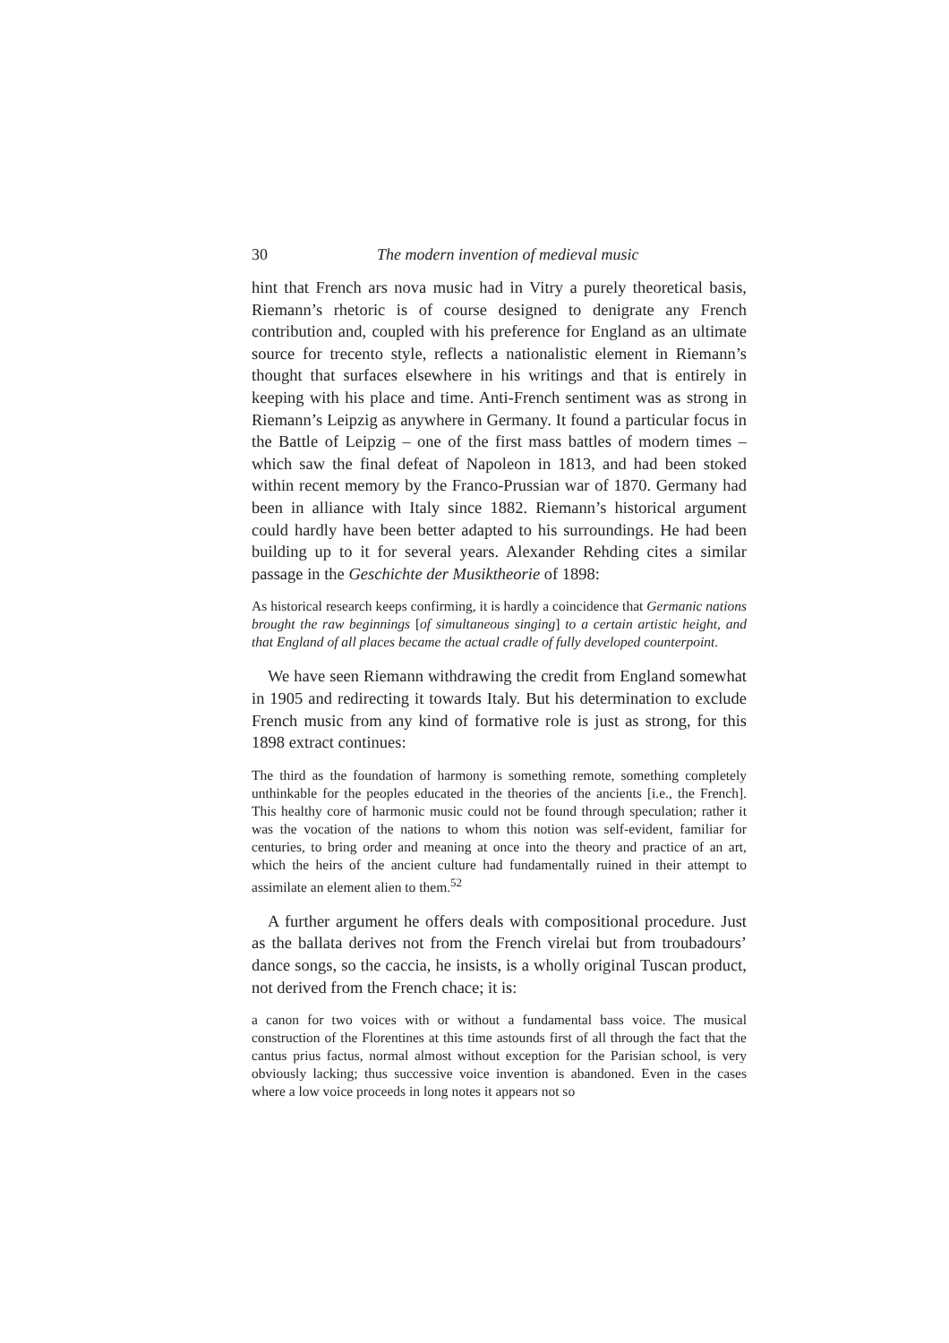30 The modern invention of medieval music
hint that French ars nova music had in Vitry a purely theoretical basis, Riemann’s rhetoric is of course designed to denigrate any French contribution and, coupled with his preference for England as an ultimate source for trecento style, reflects a nationalistic element in Riemann’s thought that surfaces elsewhere in his writings and that is entirely in keeping with his place and time. Anti-French sentiment was as strong in Riemann’s Leipzig as anywhere in Germany. It found a particular focus in the Battle of Leipzig – one of the first mass battles of modern times – which saw the final defeat of Napoleon in 1813, and had been stoked within recent memory by the Franco-Prussian war of 1870. Germany had been in alliance with Italy since 1882. Riemann’s historical argument could hardly have been better adapted to his surroundings. He had been building up to it for several years. Alexander Rehding cites a similar passage in the Geschichte der Musiktheorie of 1898:
As historical research keeps confirming, it is hardly a coincidence that Germanic nations brought the raw beginnings [of simultaneous singing] to a certain artistic height, and that England of all places became the actual cradle of fully developed counterpoint.
We have seen Riemann withdrawing the credit from England somewhat in 1905 and redirecting it towards Italy. But his determination to exclude French music from any kind of formative role is just as strong, for this 1898 extract continues:
The third as the foundation of harmony is something remote, something completely unthinkable for the peoples educated in the theories of the ancients [i.e., the French]. This healthy core of harmonic music could not be found through speculation; rather it was the vocation of the nations to whom this notion was self-evident, familiar for centuries, to bring order and meaning at once into the theory and practice of an art, which the heirs of the ancient culture had fundamentally ruined in their attempt to assimilate an element alien to them.<sup>52</sup>
A further argument he offers deals with compositional procedure. Just as the ballata derives not from the French virelai but from troubadours’ dance songs, so the caccia, he insists, is a wholly original Tuscan product, not derived from the French chace; it is:
a canon for two voices with or without a fundamental bass voice. The musical construction of the Florentines at this time astounds first of all through the fact that the cantus prius factus, normal almost without exception for the Parisian school, is very obviously lacking; thus successive voice invention is abandoned. Even in the cases where a low voice proceeds in long notes it appears not so